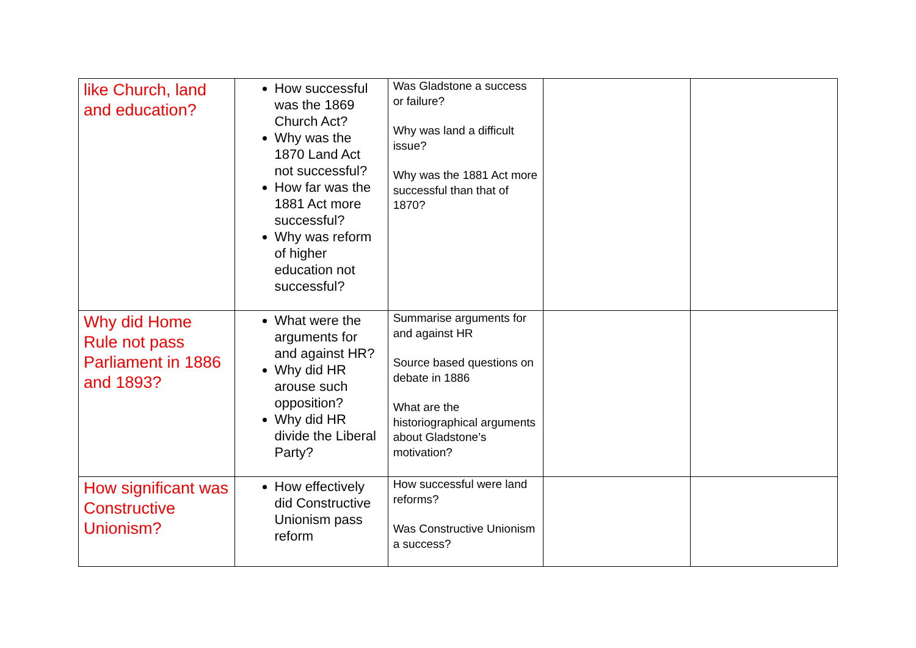| like Church, land and education? | How successful was the 1869 Church Act? Why was the 1870 Land Act not successful? How far was the 1881 Act more successful? Why was reform of higher education not successful? | Was Gladstone a success or failure? Why was land a difficult issue? Why was the 1881 Act more successful than that of 1870? | | |
| Why did Home Rule not pass Parliament in 1886 and 1893? | What were the arguments for and against HR? Why did HR arouse such opposition? Why did HR divide the Liberal Party? | Summarise arguments for and against HR Source based questions on debate in 1886 What are the historiographical arguments about Gladstone’s motivation? | | |
| How significant was Constructive Unionism? | How effectively did Constructive Unionism pass reform | How successful were land reforms? Was Constructive Unionism a success? | | |